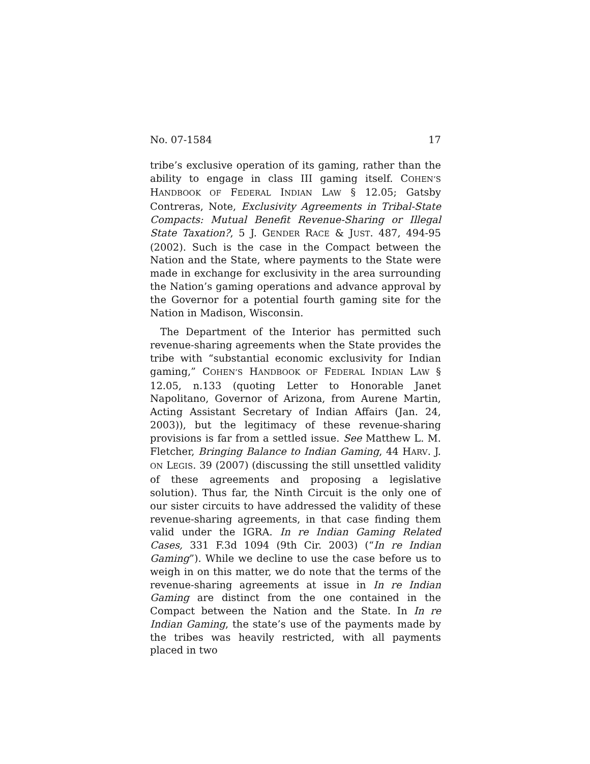No. 07-1584 17
tribe’s exclusive operation of its gaming, rather than the ability to engage in class III gaming itself. COHEN’S HANDBOOK OF FEDERAL INDIAN LAW § 12.05; Gatsby Contreras, Note, Exclusivity Agreements in Tribal-State Compacts: Mutual Benefit Revenue-Sharing or Illegal State Taxation?, 5 J. GENDER RACE & JUST. 487, 494-95 (2002). Such is the case in the Compact between the Nation and the State, where payments to the State were made in exchange for exclusivity in the area surrounding the Nation’s gaming operations and advance approval by the Governor for a potential fourth gaming site for the Nation in Madison, Wisconsin.
The Department of the Interior has permitted such revenue-sharing agreements when the State provides the tribe with “substantial economic exclusivity for Indian gaming,” COHEN’S HANDBOOK OF FEDERAL INDIAN LAW § 12.05, n.133 (quoting Letter to Honorable Janet Napolitano, Governor of Arizona, from Aurene Martin, Acting Assistant Secretary of Indian Affairs (Jan. 24, 2003)), but the legitimacy of these revenue-sharing provisions is far from a settled issue. See Matthew L. M. Fletcher, Bringing Balance to Indian Gaming, 44 HARV. J. ON LEGIS. 39 (2007) (discussing the still unsettled validity of these agreements and proposing a legislative solution). Thus far, the Ninth Circuit is the only one of our sister circuits to have addressed the validity of these revenue-sharing agreements, in that case finding them valid under the IGRA. In re Indian Gaming Related Cases, 331 F.3d 1094 (9th Cir. 2003) (“In re Indian Gaming”). While we decline to use the case before us to weigh in on this matter, we do note that the terms of the revenue-sharing agreements at issue in In re Indian Gaming are distinct from the one contained in the Compact between the Nation and the State. In In re Indian Gaming, the state’s use of the payments made by the tribes was heavily restricted, with all payments placed in two